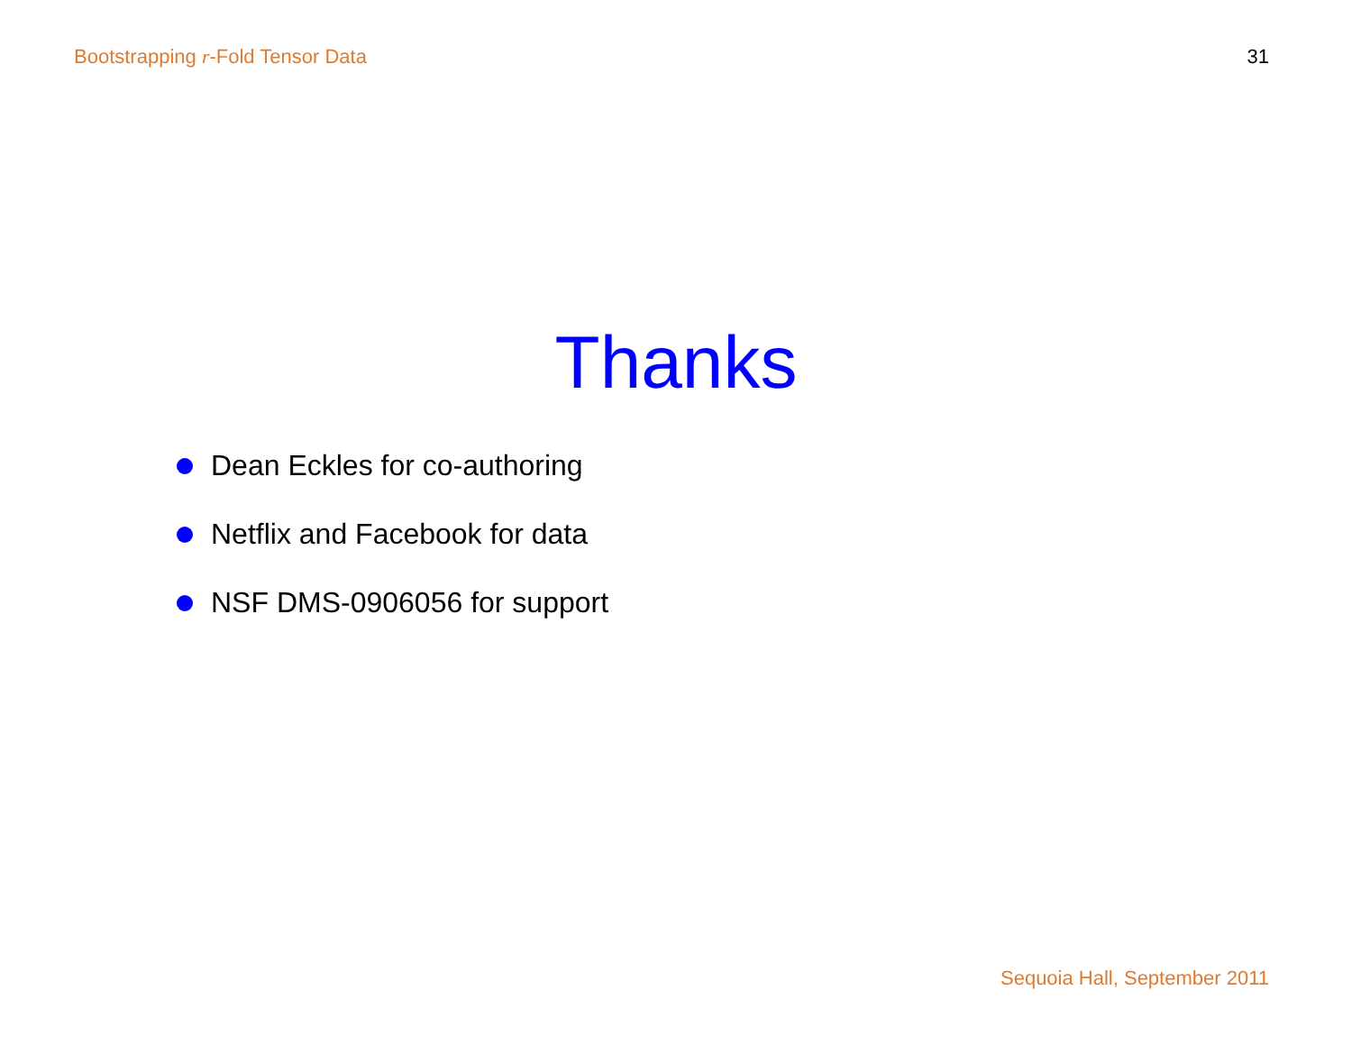Bootstrapping r-Fold Tensor Data 31
Thanks
Dean Eckles for co-authoring
Netflix and Facebook for data
NSF DMS-0906056 for support
Sequoia Hall, September 2011